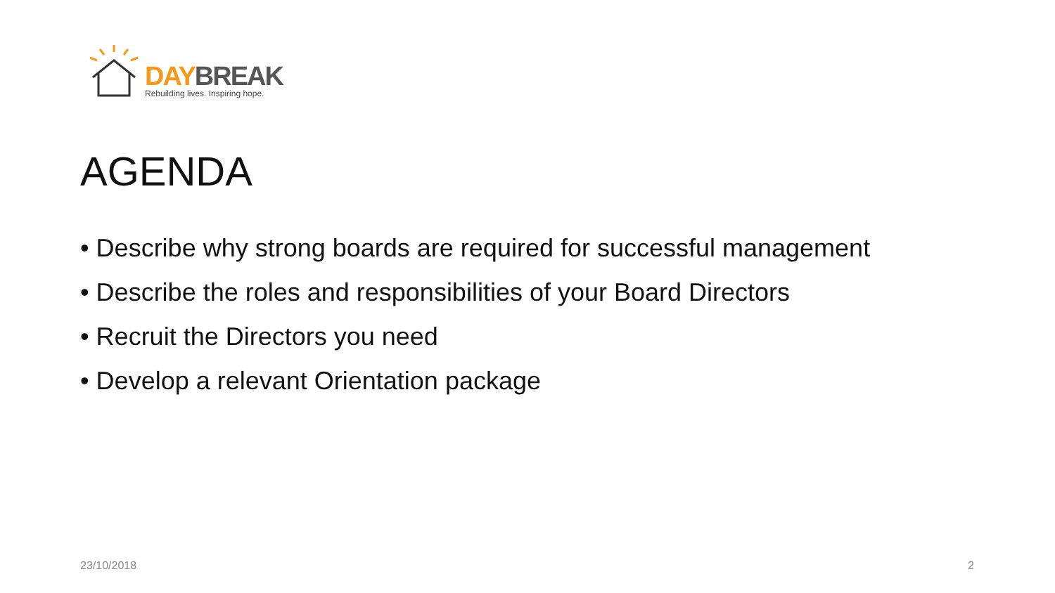DAY BREAK
Rebuilding lives. Inspiring hope.
AGENDA
• Describe why strong boards are required for successful management
• Describe the roles and responsibilities of your Board Directors
• Recruit the Directors you need
• Develop a relevant Orientation package
23/10/2018 2